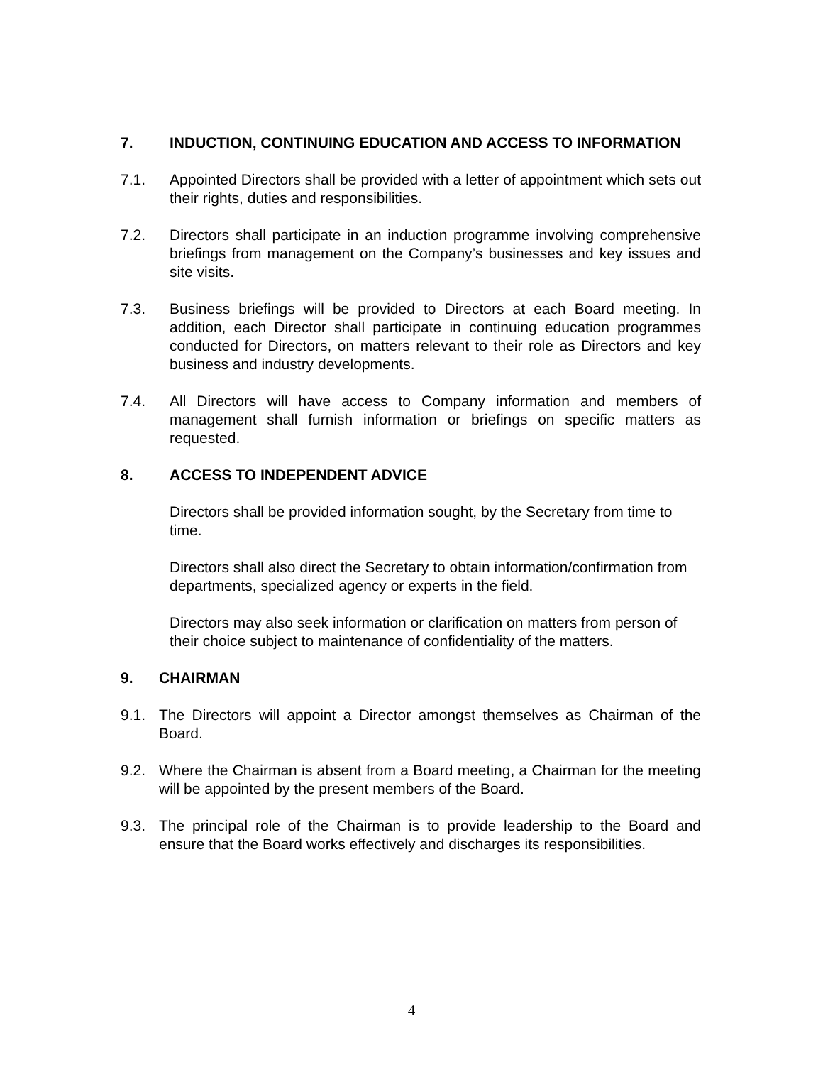7. INDUCTION, CONTINUING EDUCATION AND ACCESS TO INFORMATION
7.1. Appointed Directors shall be provided with a letter of appointment which sets out their rights, duties and responsibilities.
7.2. Directors shall participate in an induction programme involving comprehensive briefings from management on the Company’s businesses and key issues and site visits.
7.3. Business briefings will be provided to Directors at each Board meeting. In addition, each Director shall participate in continuing education programmes conducted for Directors, on matters relevant to their role as Directors and key business and industry developments.
7.4. All Directors will have access to Company information and members of management shall furnish information or briefings on specific matters as requested.
8. ACCESS TO INDEPENDENT ADVICE
Directors shall be provided information sought, by the Secretary from time to time.
Directors shall also direct the Secretary to obtain information/confirmation from departments, specialized agency or experts in the field.
Directors may also seek information or clarification on matters from person of their choice subject to maintenance of confidentiality of the matters.
9. CHAIRMAN
9.1. The Directors will appoint a Director amongst themselves as Chairman of the Board.
9.2. Where the Chairman is absent from a Board meeting, a Chairman for the meeting will be appointed by the present members of the Board.
9.3. The principal role of the Chairman is to provide leadership to the Board and ensure that the Board works effectively and discharges its responsibilities.
4